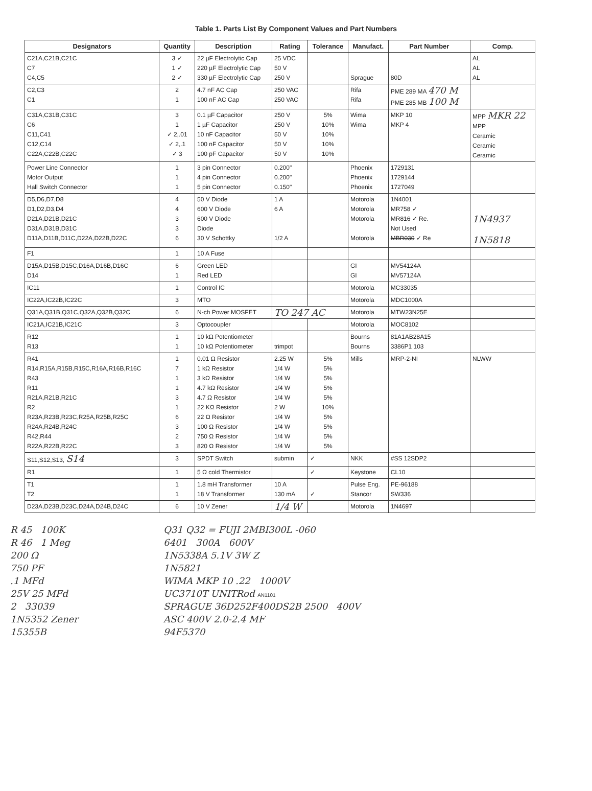Table 1. Parts List By Component Values and Part Numbers
| Designators | Quantity | Description | Rating | Tolerance | Manufact. | Part Number | Comp. |
| --- | --- | --- | --- | --- | --- | --- | --- |
| C21A,C21B,C21C C7 C4,C5 | 3 ✓ 1 ✓ 2 ✓ | 22 µF Electrolytic Cap 220 µF Electrolytic Cap 330 µF Electrolytic Cap | 25 VDC 50 V 250 V | | Sprague | 80D | AL AL AL |
| C2,C3 C1 | 2 1 | 4.7 nF AC Cap 100 nF AC Cap | 250 VAC 250 VAC | | Rifa Rifa | PME 289 MA 470 M PME 285 MB 100 M | |
| C31A,C31B,C31C C6 C11,C41 C12,C14 C22A,C22B,C22C | 3 1 ✓ 2,.01 ✓ 2,.1 ✓ 3 | 0.1 µF Capacitor 1 µF Capacitor 10 nF Capacitor 100 nF Capacitor 100 pF Capacitor | 250 V 250 V 50 V 50 V 50 V | 5% 10% 10% 10% 10% | Wima Wima | MKP 10 MKP 4 | MPP MKR 22 MPP Ceramic Ceramic Ceramic |
| Power Line Connector Motor Output Hall Switch Connector | 1 1 1 | 3 pin Connector 4 pin Connector 5 pin Connector | 0.200" 0.200" 0.150" | | Phoenix Phoenix Phoenix | 1729131 1729144 1727049 | |
| D5,D6,D7,D8 D1,D2,D3,D4 D21A,D21B,D21C D31A,D31B,D31C D11A,D11B,D11C,D22A,D22B,D22C | 4 4 3 3 6 | 50 V Diode 600 V Diode 600 V Diode Diode 30 V Schottky | 1 A 6 A 1/2 A | | Motorola Motorola Motorola Motorola | 1N4001 MR758 ✓ MR816 ✓ Re. Not Used MBR030 ✓ Re | 1N4937 1N5818 |
| F1 | 1 | 10 A Fuse | | | | | |
| D15A,D15B,D15C,D16A,D16B,D16C D14 | 6 1 | Green LED Red LED | | | GI GI | MV54124A MV57124A | |
| IC11 | 1 | Control IC | | | Motorola | MC33035 | |
| IC22A,IC22B,IC22C | 3 | MTO | | | Motorola | MDC1000A | |
| Q31A,Q31B,Q31C,Q32A,Q32B,Q32C | 6 | N-ch Power MOSFET | TO 247 AC | | Motorola | MTW23N25E | |
| IC21A,IC21B,IC21C | 3 | Optocoupler | | | Motorola | MOC8102 | |
| R12 R13 | 1 1 | 10 kΩ Potentiometer 10 kΩ Potentiometer | trimpot | | Bourns Bourns | 81A1AB28A15 3386P1 103 | |
| R41 R14,R15A,R15B,R15C,R16A,R16B,R16C R43 R11 R21A,R21B,R21C R2 R23A,R23B,R23C,R25A,R25B,R25C R24A,R24B,R24C R42,R44 R22A,R22B,R22C | 1 7 1 1 3 1 6 3 2 3 | 0.01 Ω Resistor 1 kΩ Resistor 3 kΩ Resistor 4.7 kΩ Resistor 4.7 Ω Resistor 22 KΩ Resistor 22 Ω Resistor 100 Ω Resistor 750 Ω Resistor 820 Ω Resistor | 2.25 W 1/4 W 1/4 W 1/4 W 1/4 W 2 W 1/4 W 1/4 W 1/4 W 1/4 W | 5% 5% 5% 5% 5% 10% 5% 5% 5% 5% | Mills | MRP-2-NI | NLWW |
| S11,S12,S13, S14 | 3 | SPDT Switch | submin | ✓ | NKK | #SS 12SDP2 | |
| R1 | 1 | 5 Ω cold Thermistor | | ✓ | Keystone | CL10 | |
| T1 T2 | 1 1 | 1.8 mH Transformer 18 V Transformer | 10 A 130 mA | ✓ | Pulse Eng. Stancor | PE-96188 SW336 | |
| D23A,D23B,D23C,D24A,D24B,D24C | 6 | 10 V Zener | 1/4 W | | Motorola | 1N4697 | |
R 45 100K
R 46 1 Meg
200 Ω
750 PF
.1 MFd
25V 25 MFd
2 33039
1N5352 Zener
15355B
Q31 Q32 = FUJI 2MBI300L -060
6401 300A 600V
1N5338A 5.1V 3W Z
1N5821
WIMA MKP 10 .22 1000V
UC3710T UNITRod AN1101
SPRAGUE 36D252F400DS2B 2500 400V
ASC 400V 2.0-2.4 MF
94F5370